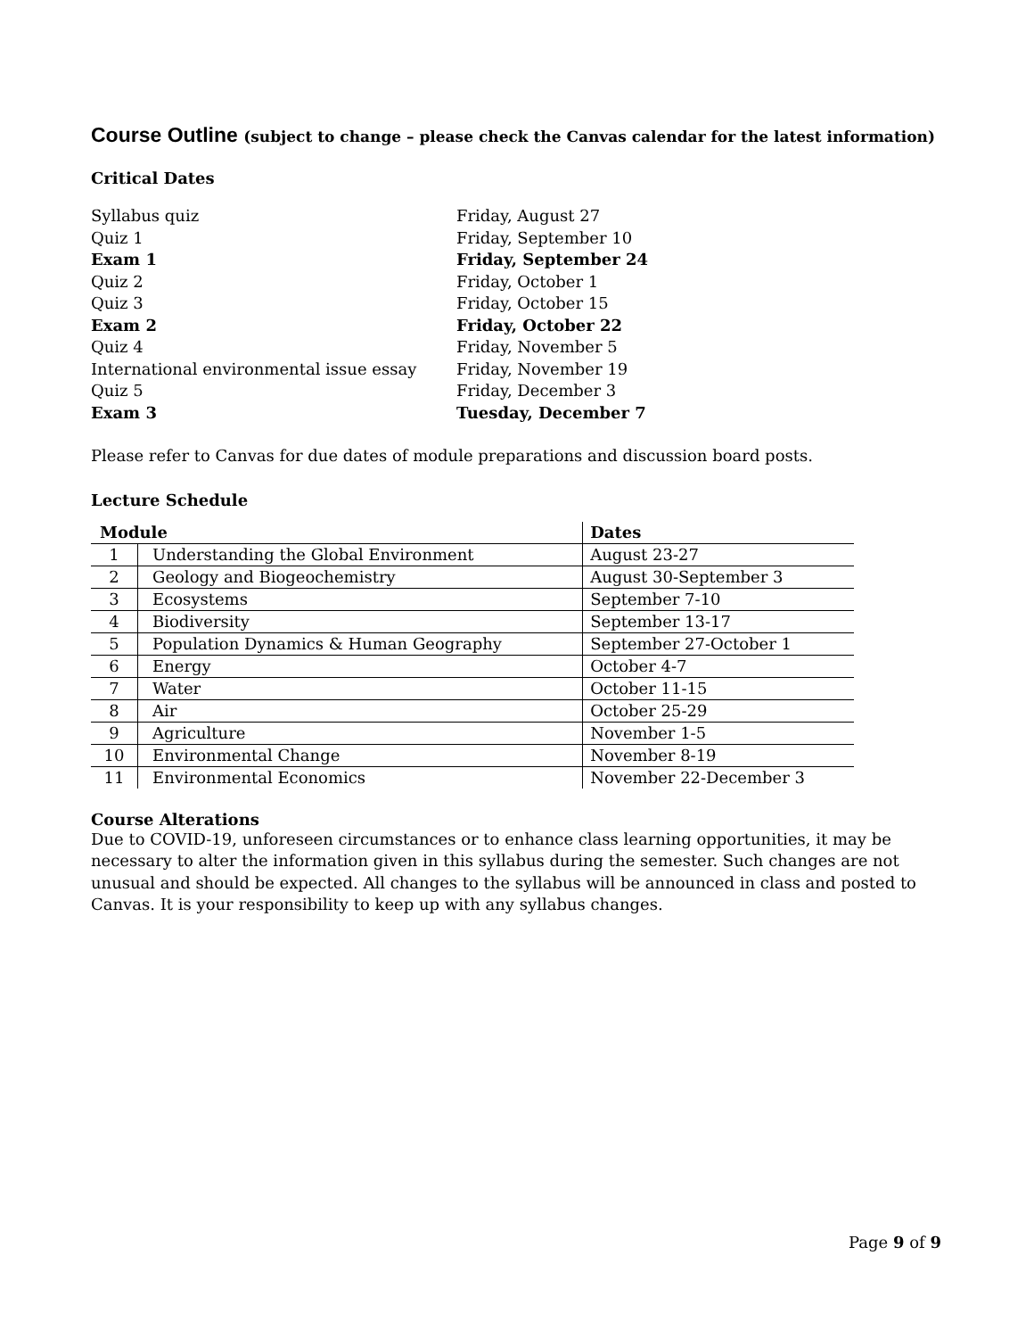Course Outline (subject to change – please check the Canvas calendar for the latest information)
Critical Dates
| Syllabus quiz | Friday, August 27 |
| Quiz 1 | Friday, September 10 |
| Exam 1 | Friday, September 24 |
| Quiz 2 | Friday, October 1 |
| Quiz 3 | Friday, October 15 |
| Exam 2 | Friday, October 22 |
| Quiz 4 | Friday, November 5 |
| International environmental issue essay | Friday, November 19 |
| Quiz 5 | Friday, December 3 |
| Exam 3 | Tuesday, December 7 |
Please refer to Canvas for due dates of module preparations and discussion board posts.
Lecture Schedule
| Module | | Dates |
| --- | --- | --- |
| 1 | Understanding the Global Environment | August 23-27 |
| 2 | Geology and Biogeochemistry | August 30-September 3 |
| 3 | Ecosystems | September 7-10 |
| 4 | Biodiversity | September 13-17 |
| 5 | Population Dynamics & Human Geography | September 27-October 1 |
| 6 | Energy | October 4-7 |
| 7 | Water | October 11-15 |
| 8 | Air | October 25-29 |
| 9 | Agriculture | November 1-5 |
| 10 | Environmental Change | November 8-19 |
| 11 | Environmental Economics | November 22-December 3 |
Course Alterations
Due to COVID-19, unforeseen circumstances or to enhance class learning opportunities, it may be necessary to alter the information given in this syllabus during the semester. Such changes are not unusual and should be expected. All changes to the syllabus will be announced in class and posted to Canvas. It is your responsibility to keep up with any syllabus changes.
Page 9 of 9